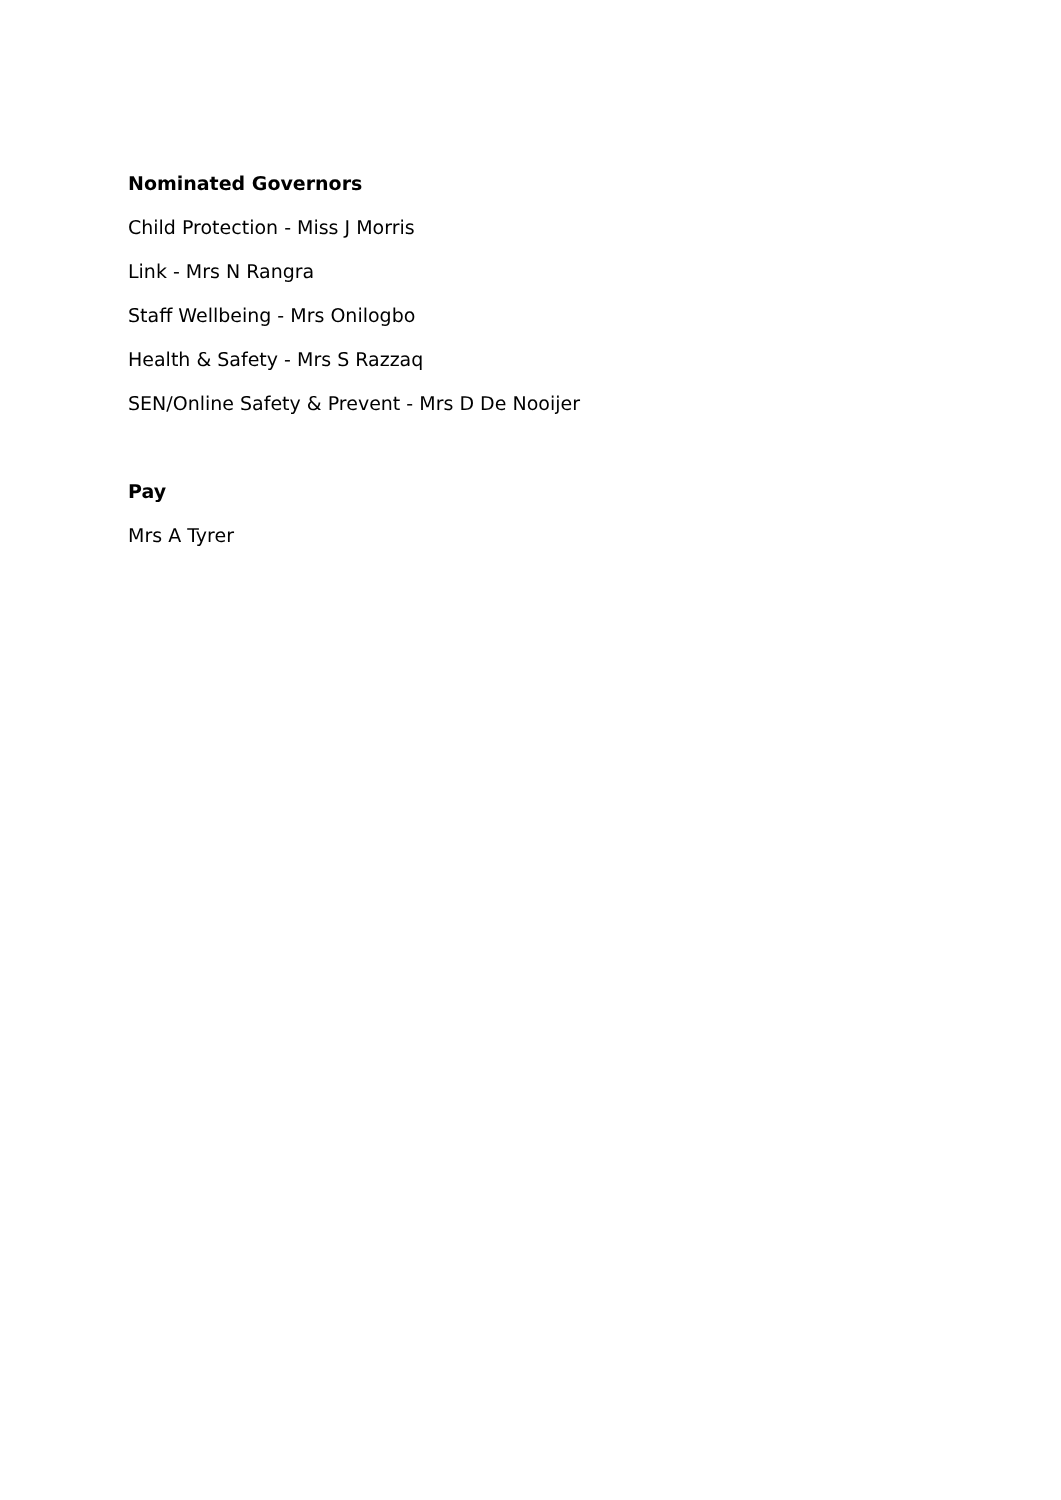Nominated Governors
Child Protection - Miss J Morris
Link - Mrs N Rangra
Staff Wellbeing - Mrs Onilogbo
Health & Safety - Mrs S Razzaq
SEN/Online Safety & Prevent - Mrs D De Nooijer
Pay
Mrs A Tyrer